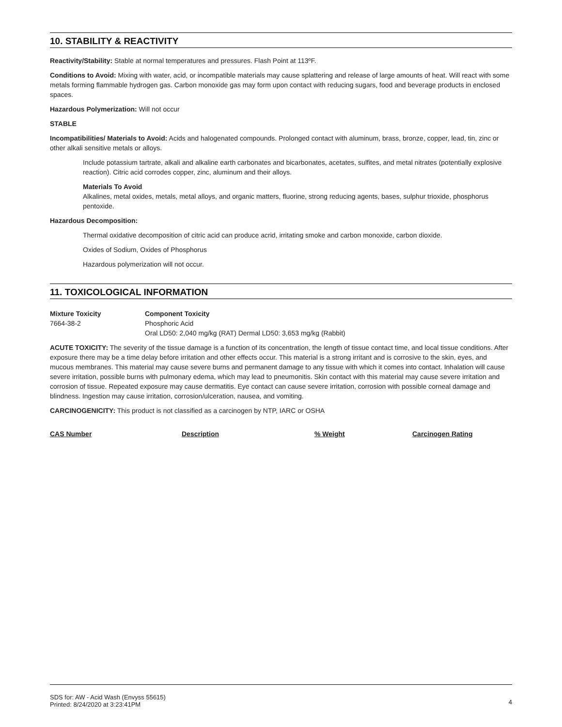10. STABILITY & REACTIVITY
Reactivity/Stability: Stable at normal temperatures and pressures. Flash Point at 113ºF.
Conditions to Avoid: Mixing with water, acid, or incompatible materials may cause splattering and release of large amounts of heat. Will react with some metals forming flammable hydrogen gas. Carbon monoxide gas may form upon contact with reducing sugars, food and beverage products in enclosed spaces.
Hazardous Polymerization: Will not occur
STABLE
Incompatibilities/ Materials to Avoid: Acids and halogenated compounds. Prolonged contact with aluminum, brass, bronze, copper, lead, tin, zinc or other alkali sensitive metals or alloys.
Include potassium tartrate, alkali and alkaline earth carbonates and bicarbonates, acetates, sulfites, and metal nitrates (potentially explosive reaction). Citric acid corrodes copper, zinc, aluminum and their alloys.
Materials To Avoid
Alkalines, metal oxides, metals, metal alloys, and organic matters, fluorine, strong reducing agents, bases, sulphur trioxide, phosphorus pentoxide.
Hazardous Decomposition:
Thermal oxidative decomposition of citric acid can produce acrid, irritating smoke and carbon monoxide, carbon dioxide.
Oxides of Sodium, Oxides of Phosphorus
Hazardous polymerization will not occur.
11. TOXICOLOGICAL INFORMATION
| Mixture Toxicity | Component Toxicity |
| --- | --- |
| 7664-38-2 | Phosphoric Acid |
| | Oral LD50: 2,040 mg/kg (RAT) Dermal LD50: 3,653 mg/kg (Rabbit) |
ACUTE TOXICITY: The severity of the tissue damage is a function of its concentration, the length of tissue contact time, and local tissue conditions. After exposure there may be a time delay before irritation and other effects occur. This material is a strong irritant and is corrosive to the skin, eyes, and mucous membranes. This material may cause severe burns and permanent damage to any tissue with which it comes into contact. Inhalation will cause severe irritation, possible burns with pulmonary edema, which may lead to pneumonitis. Skin contact with this material may cause severe irritation and corrosion of tissue. Repeated exposure may cause dermatitis. Eye contact can cause severe irritation, corrosion with possible corneal damage and blindness. Ingestion may cause irritation, corrosion/ulceration, nausea, and vomiting.
CARCINOGENICITY: This product is not classified as a carcinogen by NTP, IARC or OSHA
| CAS Number | Description | % Weight | Carcinogen Rating |
| --- | --- | --- | --- |
SDS for: AW - Acid Wash (Envyss 55615)
Printed: 8/24/2020 at 3:23:41PM
4